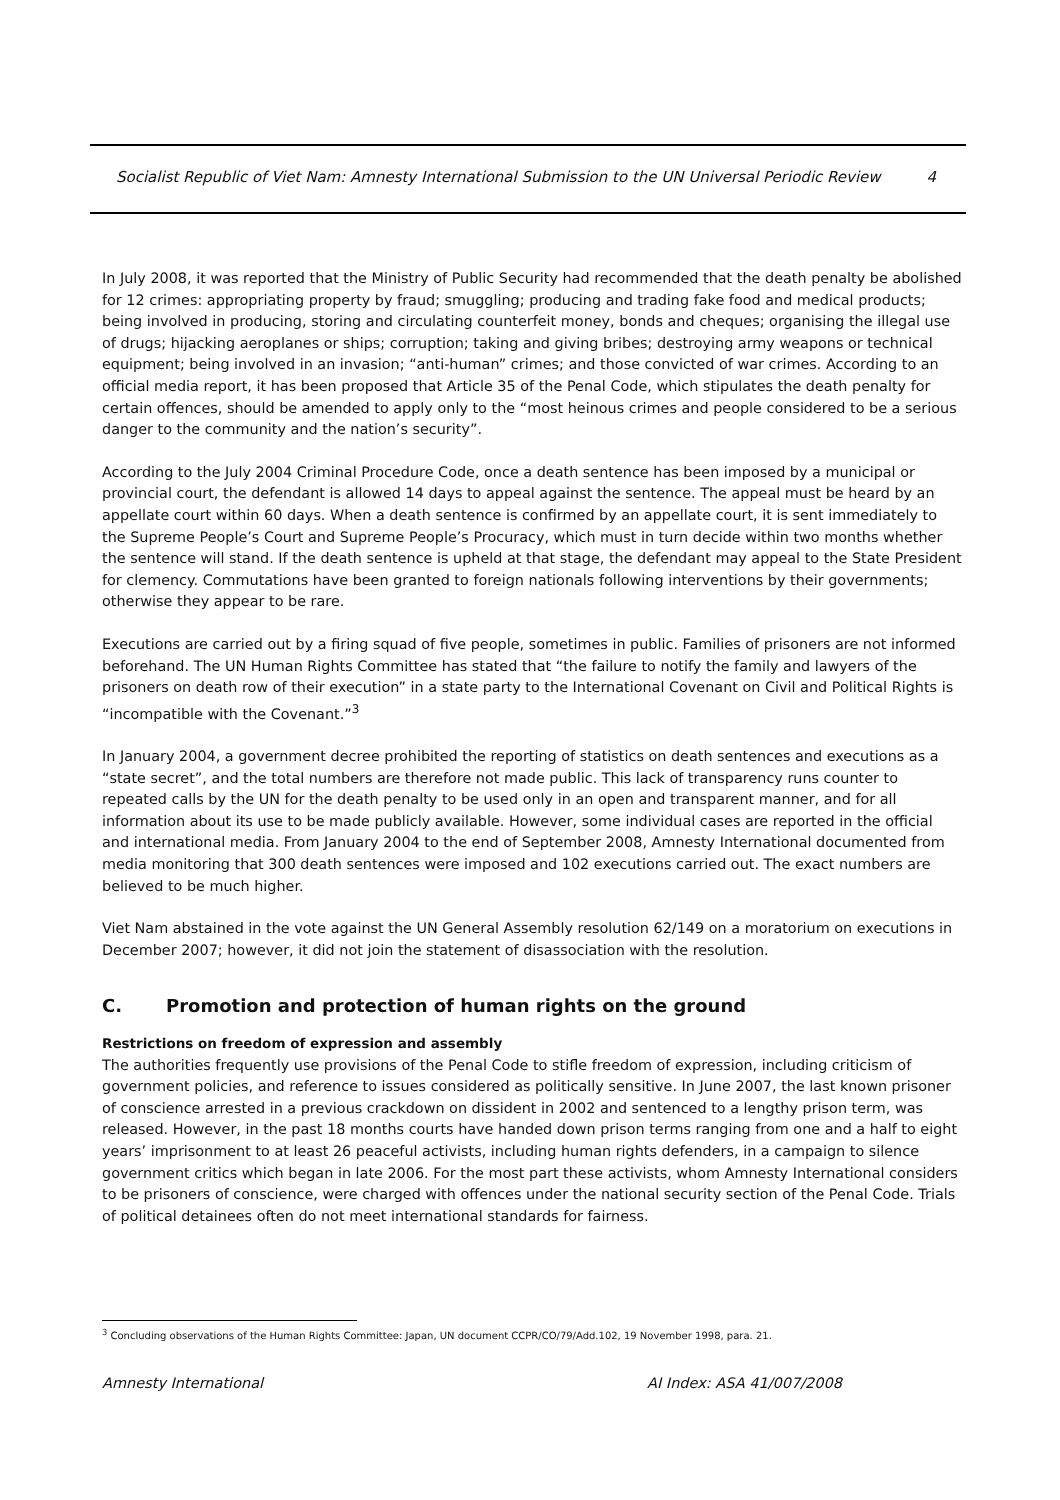Socialist Republic of Viet Nam: Amnesty International Submission to the UN Universal Periodic Review 4
In July 2008, it was reported that the Ministry of Public Security had recommended that the death penalty be abolished for 12 crimes: appropriating property by fraud; smuggling; producing and trading fake food and medical products; being involved in producing, storing and circulating counterfeit money, bonds and cheques; organising the illegal use of drugs; hijacking aeroplanes or ships; corruption; taking and giving bribes; destroying army weapons or technical equipment; being involved in an invasion; “anti-human” crimes; and those convicted of war crimes. According to an official media report, it has been proposed that Article 35 of the Penal Code, which stipulates the death penalty for certain offences, should be amended to apply only to the “most heinous crimes and people considered to be a serious danger to the community and the nation’s security”.
According to the July 2004 Criminal Procedure Code, once a death sentence has been imposed by a municipal or provincial court, the defendant is allowed 14 days to appeal against the sentence. The appeal must be heard by an appellate court within 60 days. When a death sentence is confirmed by an appellate court, it is sent immediately to the Supreme People’s Court and Supreme People’s Procuracy, which must in turn decide within two months whether the sentence will stand. If the death sentence is upheld at that stage, the defendant may appeal to the State President for clemency. Commutations have been granted to foreign nationals following interventions by their governments; otherwise they appear to be rare.
Executions are carried out by a firing squad of five people, sometimes in public. Families of prisoners are not informed beforehand. The UN Human Rights Committee has stated that “the failure to notify the family and lawyers of the prisoners on death row of their execution” in a state party to the International Covenant on Civil and Political Rights is “incompatible with the Covenant.”<sup>3</sup>
In January 2004, a government decree prohibited the reporting of statistics on death sentences and executions as a “state secret”, and the total numbers are therefore not made public. This lack of transparency runs counter to repeated calls by the UN for the death penalty to be used only in an open and transparent manner, and for all information about its use to be made publicly available. However, some individual cases are reported in the official and international media. From January 2004 to the end of September 2008, Amnesty International documented from media monitoring that 300 death sentences were imposed and 102 executions carried out. The exact numbers are believed to be much higher.
Viet Nam abstained in the vote against the UN General Assembly resolution 62/149 on a moratorium on executions in December 2007; however, it did not join the statement of disassociation with the resolution.
C. Promotion and protection of human rights on the ground
Restrictions on freedom of expression and assembly
The authorities frequently use provisions of the Penal Code to stifle freedom of expression, including criticism of government policies, and reference to issues considered as politically sensitive. In June 2007, the last known prisoner of conscience arrested in a previous crackdown on dissident in 2002 and sentenced to a lengthy prison term, was released. However, in the past 18 months courts have handed down prison terms ranging from one and a half to eight years’ imprisonment to at least 26 peaceful activists, including human rights defenders, in a campaign to silence government critics which began in late 2006. For the most part these activists, whom Amnesty International considers to be prisoners of conscience, were charged with offences under the national security section of the Penal Code. Trials of political detainees often do not meet international standards for fairness.
<sup>3</sup> Concluding observations of the Human Rights Committee: Japan, UN document CCPR/CO/79/Add.102, 19 November 1998, para. 21.
Amnesty International AI Index: ASA 41/007/2008